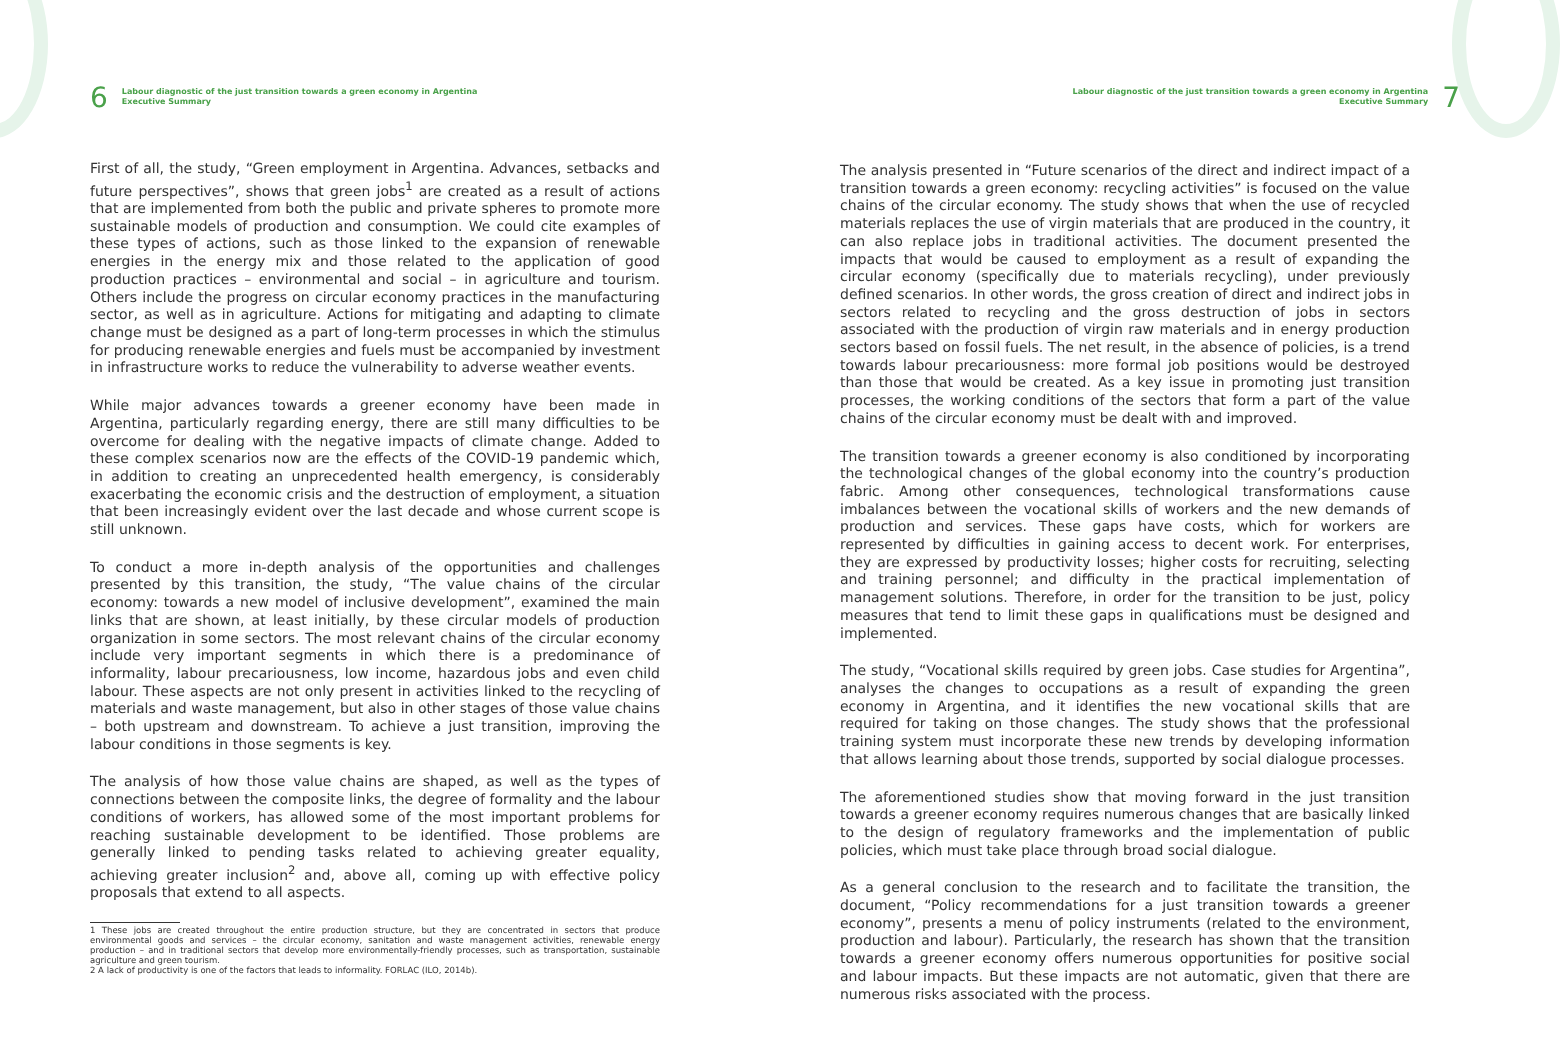6
Labour diagnostic of the just transition towards a green economy in Argentina
Executive Summary
First of all, the study, “Green employment in Argentina. Advances, setbacks and future perspectives”, shows that green jobs<sup>1</sup> are created as a result of actions that are implemented from both the public and private spheres to promote more sustainable models of production and consumption. We could cite examples of these types of actions, such as those linked to the expansion of renewable energies in the energy mix and those related to the application of good production practices – environmental and social – in agriculture and tourism. Others include the progress on circular economy practices in the manufacturing sector, as well as in agriculture. Actions for mitigating and adapting to climate change must be designed as a part of long-term processes in which the stimulus for producing renewable energies and fuels must be accompanied by investment in infrastructure works to reduce the vulnerability to adverse weather events.
While major advances towards a greener economy have been made in Argentina, particularly regarding energy, there are still many difficulties to be overcome for dealing with the negative impacts of climate change. Added to these complex scenarios now are the effects of the COVID-19 pandemic which, in addition to creating an unprecedented health emergency, is considerably exacerbating the economic crisis and the destruction of employment, a situation that been increasingly evident over the last decade and whose current scope is still unknown.
To conduct a more in-depth analysis of the opportunities and challenges presented by this transition, the study, “The value chains of the circular economy: towards a new model of inclusive development”, examined the main links that are shown, at least initially, by these circular models of production organization in some sectors. The most relevant chains of the circular economy include very important segments in which there is a predominance of informality, labour precariousness, low income, hazardous jobs and even child labour. These aspects are not only present in activities linked to the recycling of materials and waste management, but also in other stages of those value chains – both upstream and downstream. To achieve a just transition, improving the labour conditions in those segments is key.
The analysis of how those value chains are shaped, as well as the types of connections between the composite links, the degree of formality and the labour conditions of workers, has allowed some of the most important problems for reaching sustainable development to be identified. Those problems are generally linked to pending tasks related to achieving greater equality, achieving greater inclusion<sup>2</sup> and, above all, coming up with effective policy proposals that extend to all aspects.
1 These jobs are created throughout the entire production structure, but they are concentrated in sectors that produce environmental goods and services – the circular economy, sanitation and waste management activities, renewable energy production – and in traditional sectors that develop more environmentally-friendly processes, such as transportation, sustainable agriculture and green tourism.
2 A lack of productivity is one of the factors that leads to informality. FORLAC (ILO, 2014b).
Labour diagnostic of the just transition towards a green economy in Argentina
Executive Summary
7
The analysis presented in “Future scenarios of the direct and indirect impact of a transition towards a green economy: recycling activities” is focused on the value chains of the circular economy. The study shows that when the use of recycled materials replaces the use of virgin materials that are produced in the country, it can also replace jobs in traditional activities. The document presented the impacts that would be caused to employment as a result of expanding the circular economy (specifically due to materials recycling), under previously defined scenarios. In other words, the gross creation of direct and indirect jobs in sectors related to recycling and the gross destruction of jobs in sectors associated with the production of virgin raw materials and in energy production sectors based on fossil fuels. The net result, in the absence of policies, is a trend towards labour precariousness: more formal job positions would be destroyed than those that would be created. As a key issue in promoting just transition processes, the working conditions of the sectors that form a part of the value chains of the circular economy must be dealt with and improved.
The transition towards a greener economy is also conditioned by incorporating the technological changes of the global economy into the country’s production fabric. Among other consequences, technological transformations cause imbalances between the vocational skills of workers and the new demands of production and services. These gaps have costs, which for workers are represented by difficulties in gaining access to decent work. For enterprises, they are expressed by productivity losses; higher costs for recruiting, selecting and training personnel; and difficulty in the practical implementation of management solutions. Therefore, in order for the transition to be just, policy measures that tend to limit these gaps in qualifications must be designed and implemented.
The study, “Vocational skills required by green jobs. Case studies for Argentina”, analyses the changes to occupations as a result of expanding the green economy in Argentina, and it identifies the new vocational skills that are required for taking on those changes. The study shows that the professional training system must incorporate these new trends by developing information that allows learning about those trends, supported by social dialogue processes.
The aforementioned studies show that moving forward in the just transition towards a greener economy requires numerous changes that are basically linked to the design of regulatory frameworks and the implementation of public policies, which must take place through broad social dialogue.
As a general conclusion to the research and to facilitate the transition, the document, “Policy recommendations for a just transition towards a greener economy”, presents a menu of policy instruments (related to the environment, production and labour). Particularly, the research has shown that the transition towards a greener economy offers numerous opportunities for positive social and labour impacts. But these impacts are not automatic, given that there are numerous risks associated with the process.